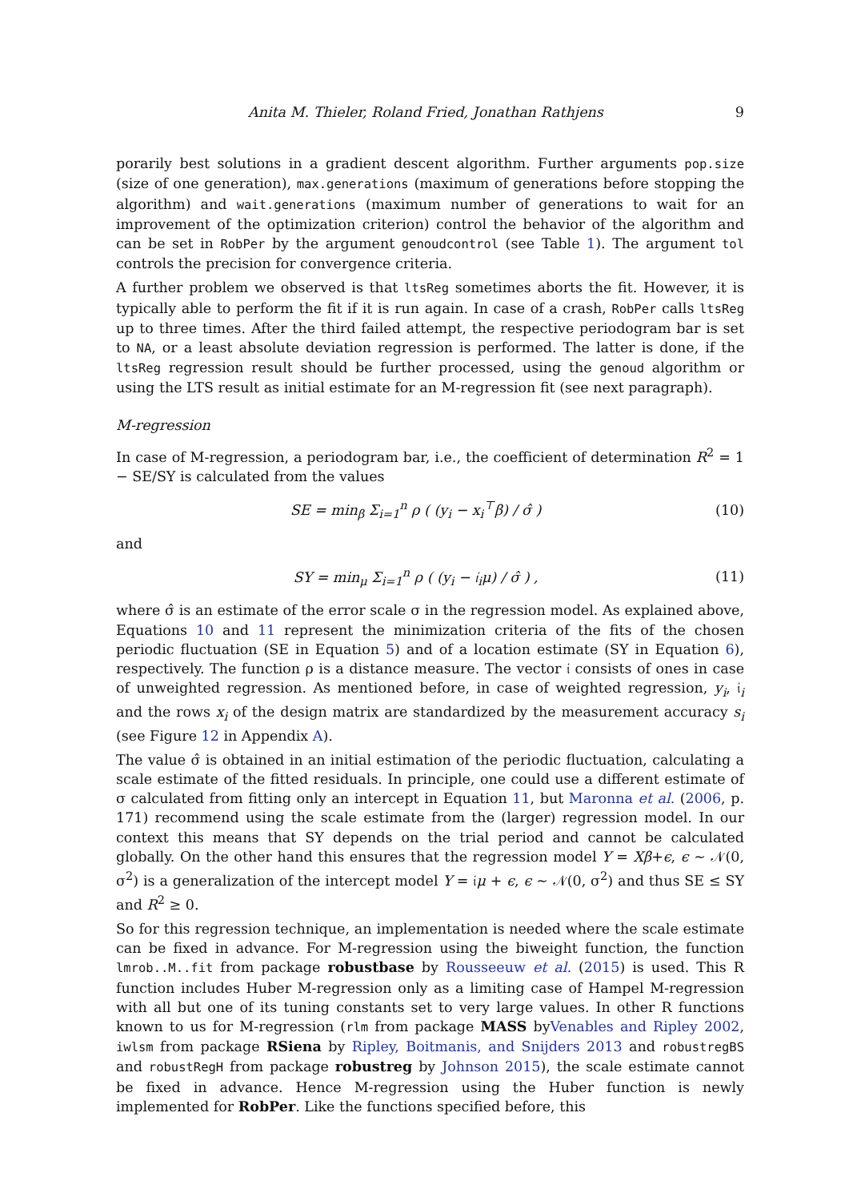Anita M. Thieler, Roland Fried, Jonathan Rathjens 9
porarily best solutions in a gradient descent algorithm. Further arguments pop.size (size of one generation), max.generations (maximum of generations before stopping the algorithm) and wait.generations (maximum number of generations to wait for an improvement of the optimization criterion) control the behavior of the algorithm and can be set in RobPer by the argument genoudcontrol (see Table 1). The argument tol controls the precision for convergence criteria.
A further problem we observed is that ltsReg sometimes aborts the fit. However, it is typically able to perform the fit if it is run again. In case of a crash, RobPer calls ltsReg up to three times. After the third failed attempt, the respective periodogram bar is set to NA, or a least absolute deviation regression is performed. The latter is done, if the ltsReg regression result should be further processed, using the genoud algorithm or using the LTS result as initial estimate for an M-regression fit (see next paragraph).
M-regression
In case of M-regression, a periodogram bar, i.e., the coefficient of determination R<sup>2</sup> = 1 − SE/SY is calculated from the values
SE = min<sub>β</sub> Σ<sub>i=1</sub><sup>n</sup> ρ ( (y<sub>i</sub> − x<sub>i</sub><sup>⊤</sup>β) / σ̂ ) (10)
and
SY = min<sub>μ</sub> Σ<sub>i=1</sub><sup>n</sup> ρ ( (y<sub>i</sub> − 𝔦<sub>i</sub>μ) / σ̂ ) , (11)
where σ̂ is an estimate of the error scale σ in the regression model. As explained above, Equations 10 and 11 represent the minimization criteria of the fits of the chosen periodic fluctuation (SE in Equation 5) and of a location estimate (SY in Equation 6), respectively. The function ρ is a distance measure. The vector 𝔦 consists of ones in case of unweighted regression. As mentioned before, in case of weighted regression, y<sub>i</sub>, 𝔦<sub>i</sub> and the rows x<sub>i</sub> of the design matrix are standardized by the measurement accuracy s<sub>i</sub> (see Figure 12 in Appendix A).
The value σ̂ is obtained in an initial estimation of the periodic fluctuation, calculating a scale estimate of the fitted residuals. In principle, one could use a different estimate of σ calculated from fitting only an intercept in Equation 11, but Maronna et al. (2006, p. 171) recommend using the scale estimate from the (larger) regression model. In our context this means that SY depends on the trial period and cannot be calculated globally. On the other hand this ensures that the regression model Y = Xβ+ϵ, ϵ ∼ 𝒩(0, σ<sup>2</sup>) is a generalization of the intercept model Y = 𝔦μ + ϵ, ϵ ∼ 𝒩(0, σ<sup>2</sup>) and thus SE ≤ SY and R<sup>2</sup> ≥ 0.
So for this regression technique, an implementation is needed where the scale estimate can be fixed in advance. For M-regression using the biweight function, the function lmrob..M..fit from package robustbase by Rousseeuw et al. (2015) is used. This R function includes Huber M-regression only as a limiting case of Hampel M-regression with all but one of its tuning constants set to very large values. In other R functions known to us for M-regression (rlm from package MASS byVenables and Ripley 2002, iwlsm from package RSiena by Ripley, Boitmanis, and Snijders 2013 and robustregBS and robustRegH from package robustreg by Johnson 2015), the scale estimate cannot be fixed in advance. Hence M-regression using the Huber function is newly implemented for RobPer. Like the functions specified before, this